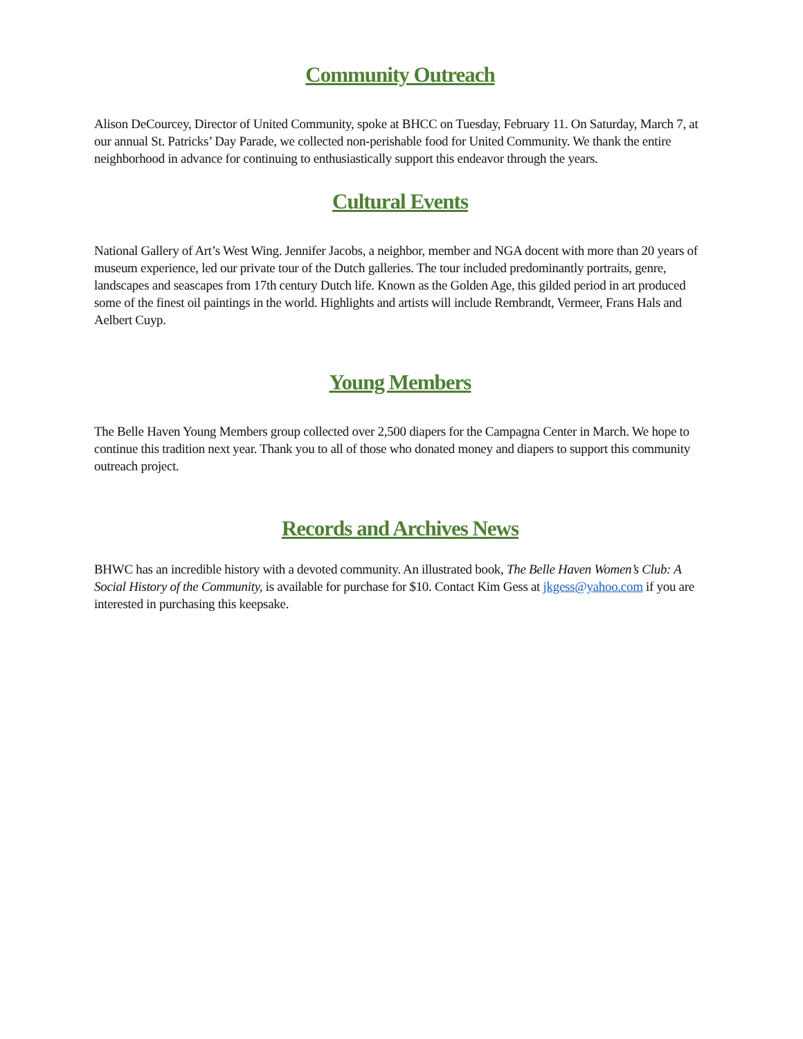Community Outreach
Alison DeCourcey, Director of United Community, spoke at BHCC on Tuesday, February 11. On Saturday, March 7, at our annual St. Patricks’ Day Parade, we collected non-perishable food for United Community. We thank the entire neighborhood in advance for continuing to enthusiastically support this endeavor through the years.
Cultural Events
National Gallery of Art’s West Wing. Jennifer Jacobs, a neighbor, member and NGA docent with more than 20 years of museum experience, led our private tour of the Dutch galleries. The tour included predominantly portraits, genre, landscapes and seascapes from 17th century Dutch life. Known as the Golden Age, this gilded period in art produced some of the finest oil paintings in the world. Highlights and artists will include Rembrandt, Vermeer, Frans Hals and Aelbert Cuyp.
Young Members
The Belle Haven Young Members group collected over 2,500 diapers for the Campagna Center in March. We hope to continue this tradition next year. Thank you to all of those who donated money and diapers to support this community outreach project.
Records and Archives News
BHWC has an incredible history with a devoted community. An illustrated book, The Belle Haven Women’s Club: A Social History of the Community, is available for purchase for $10. Contact Kim Gess at jkgess@yahoo.com if you are interested in purchasing this keepsake.